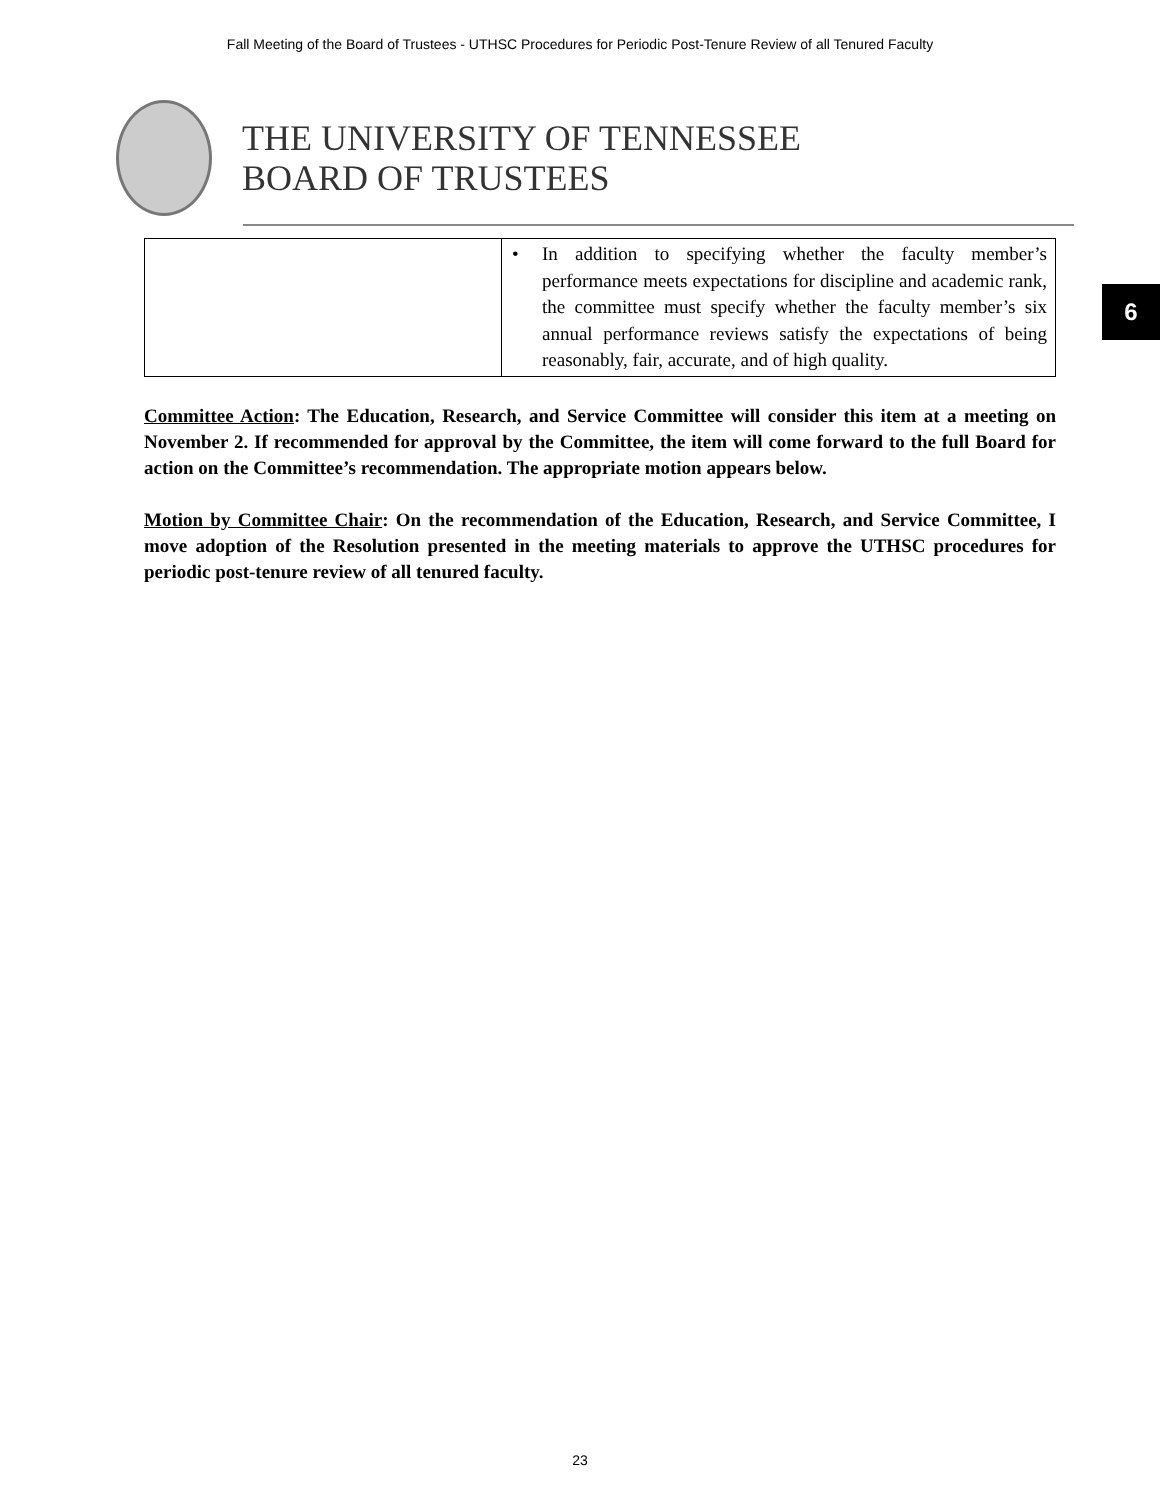Fall Meeting of the Board of Trustees - UTHSC Procedures for Periodic Post-Tenure Review of all Tenured Faculty
THE UNIVERSITY OF TENNESSEE
BOARD OF TRUSTEES
6
| | • In addition to specifying whether the faculty member’s performance meets expectations for discipline and academic rank, the committee must specify whether the faculty member’s six annual performance reviews satisfy the expectations of being reasonably, fair, accurate, and of high quality. |
Committee Action: The Education, Research, and Service Committee will consider this item at a meeting on November 2. If recommended for approval by the Committee, the item will come forward to the full Board for action on the Committee’s recommendation. The appropriate motion appears below.
Motion by Committee Chair: On the recommendation of the Education, Research, and Service Committee, I move adoption of the Resolution presented in the meeting materials to approve the UTHSC procedures for periodic post-tenure review of all tenured faculty.
23